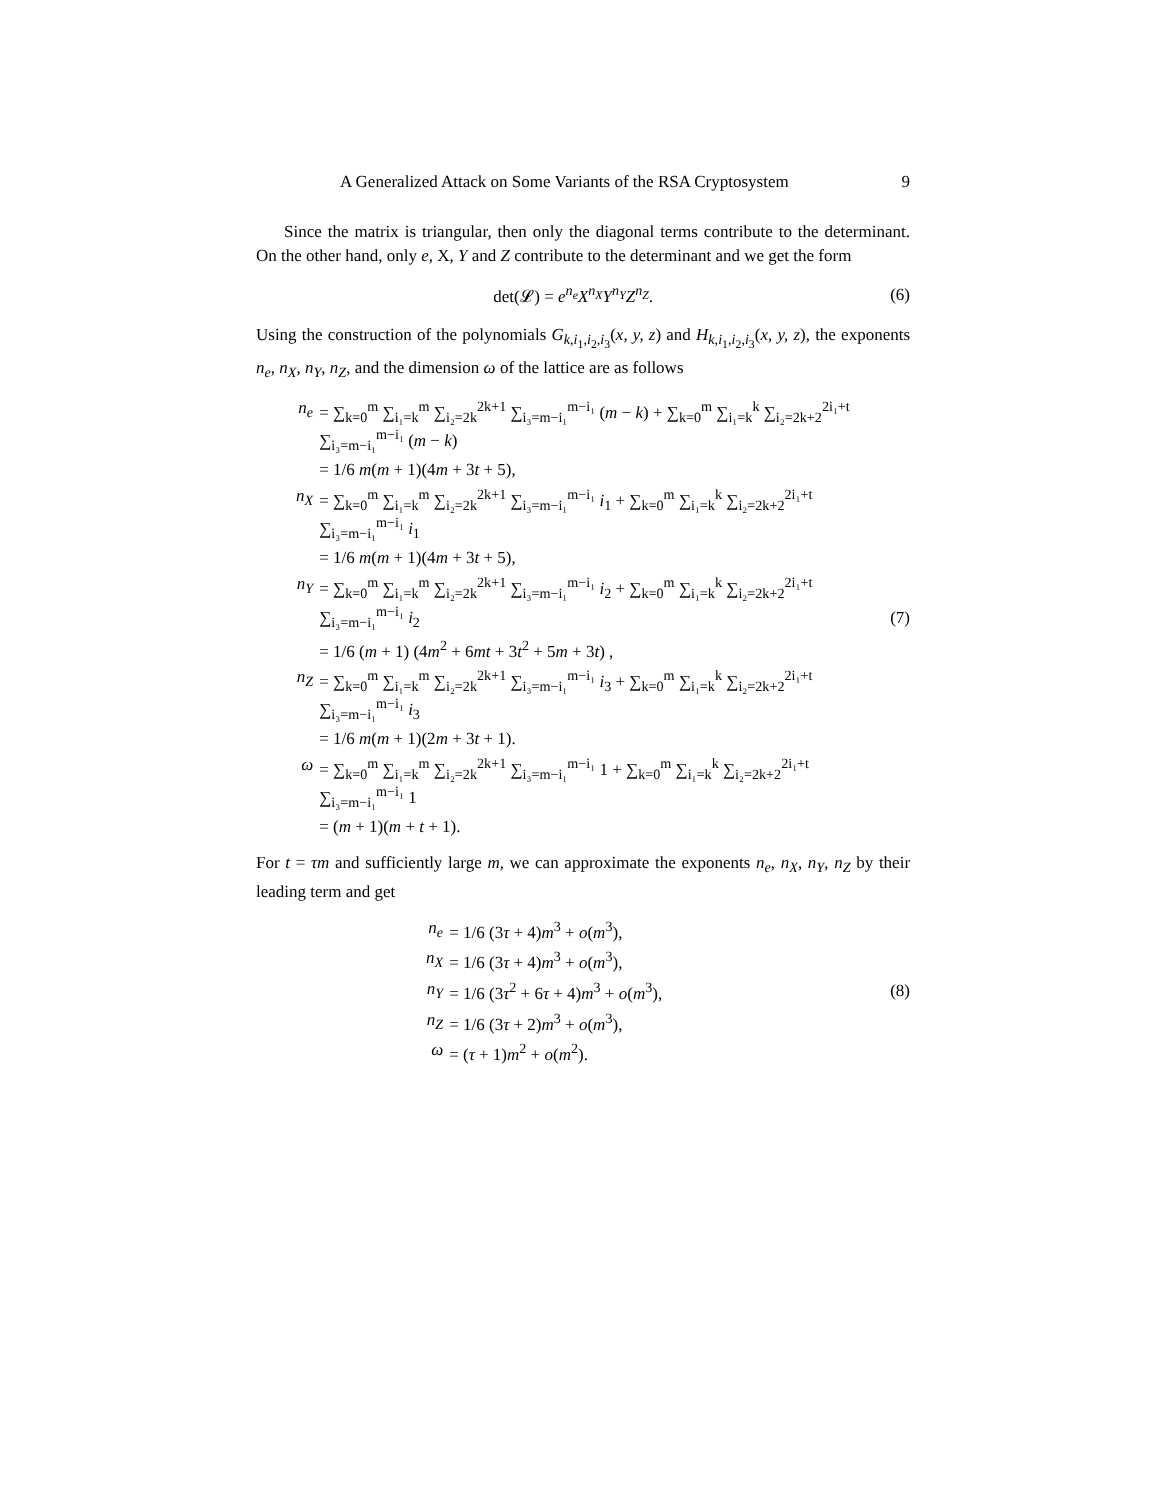A Generalized Attack on Some Variants of the RSA Cryptosystem 9
Since the matrix is triangular, then only the diagonal terms contribute to the determinant. On the other hand, only e, X, Y and Z contribute to the determinant and we get the form
det(𝓛) = e<sup>n<sub>e</sub></sup>X<sup>n<sub>X</sub></sup>Y<sup>n<sub>Y</sub></sup>Z<sup>n<sub>Z</sub></sup>. (6)
Using the construction of the polynomials G<sub>k,i<sub>1</sub>,i<sub>2</sub>,i<sub>3</sub></sub>(x, y, z) and H<sub>k,i<sub>1</sub>,i<sub>2</sub>,i<sub>3</sub></sub>(x, y, z), the exponents n<sub>e</sub>, n<sub>X</sub>, n<sub>Y</sub>, n<sub>Z</sub>, and the dimension ω of the lattice are as follows
n<sub>e</sub>
= ∑<sub>k=0</sub><sup>m</sup> ∑<sub>i₁=k</sub><sup>m</sup> ∑<sub>i₂=2k</sub><sup>2k+1</sup> ∑<sub>i₃=m−i₁</sub><sup>m−i₁</sup> (m − k) + ∑<sub>k=0</sub><sup>m</sup> ∑<sub>i₁=k</sub><sup>k</sup> ∑<sub>i₂=2k+2</sub><sup>2i₁+t</sup> ∑<sub>i₃=m−i₁</sub><sup>m−i₁</sup> (m − k)
= 1/6 m(m + 1)(4m + 3t + 5),
n<sub>X</sub>
= ∑<sub>k=0</sub><sup>m</sup> ∑<sub>i₁=k</sub><sup>m</sup> ∑<sub>i₂=2k</sub><sup>2k+1</sup> ∑<sub>i₃=m−i₁</sub><sup>m−i₁</sup> i<sub>1</sub> + ∑<sub>k=0</sub><sup>m</sup> ∑<sub>i₁=k</sub><sup>k</sup> ∑<sub>i₂=2k+2</sub><sup>2i₁+t</sup> ∑<sub>i₃=m−i₁</sub><sup>m−i₁</sup> i<sub>1</sub>
= 1/6 m(m + 1)(4m + 3t + 5),
n<sub>Y</sub>
= ∑<sub>k=0</sub><sup>m</sup> ∑<sub>i₁=k</sub><sup>m</sup> ∑<sub>i₂=2k</sub><sup>2k+1</sup> ∑<sub>i₃=m−i₁</sub><sup>m−i₁</sup> i<sub>2</sub> + ∑<sub>k=0</sub><sup>m</sup> ∑<sub>i₁=k</sub><sup>k</sup> ∑<sub>i₂=2k+2</sub><sup>2i₁+t</sup> ∑<sub>i₃=m−i₁</sub><sup>m−i₁</sup> i<sub>2</sub>
= 1/6 (m + 1) (4m<sup>2</sup> + 6mt + 3t<sup>2</sup> + 5m + 3t) ,
n<sub>Z</sub>
= ∑<sub>k=0</sub><sup>m</sup> ∑<sub>i₁=k</sub><sup>m</sup> ∑<sub>i₂=2k</sub><sup>2k+1</sup> ∑<sub>i₃=m−i₁</sub><sup>m−i₁</sup> i<sub>3</sub> + ∑<sub>k=0</sub><sup>m</sup> ∑<sub>i₁=k</sub><sup>k</sup> ∑<sub>i₂=2k+2</sub><sup>2i₁+t</sup> ∑<sub>i₃=m−i₁</sub><sup>m−i₁</sup> i<sub>3</sub>
= 1/6 m(m + 1)(2m + 3t + 1).
ω
= ∑<sub>k=0</sub><sup>m</sup> ∑<sub>i₁=k</sub><sup>m</sup> ∑<sub>i₂=2k</sub><sup>2k+1</sup> ∑<sub>i₃=m−i₁</sub><sup>m−i₁</sup> 1 + ∑<sub>k=0</sub><sup>m</sup> ∑<sub>i₁=k</sub><sup>k</sup> ∑<sub>i₂=2k+2</sub><sup>2i₁+t</sup> ∑<sub>i₃=m−i₁</sub><sup>m−i₁</sup> 1
= (m + 1)(m + t + 1).
(7)
For t = τm and sufficiently large m, we can approximate the exponents n<sub>e</sub>, n<sub>X</sub>, n<sub>Y</sub>, n<sub>Z</sub> by their leading term and get
n<sub>e</sub>
= 1/6 (3τ + 4)m<sup>3</sup> + o(m<sup>3</sup>),
n<sub>X</sub>
= 1/6 (3τ + 4)m<sup>3</sup> + o(m<sup>3</sup>),
n<sub>Y</sub>
= 1/6 (3τ<sup>2</sup> + 6τ + 4)m<sup>3</sup> + o(m<sup>3</sup>),
n<sub>Z</sub>
= 1/6 (3τ + 2)m<sup>3</sup> + o(m<sup>3</sup>),
ω
= (τ + 1)m<sup>2</sup> + o(m<sup>2</sup>).
(8)